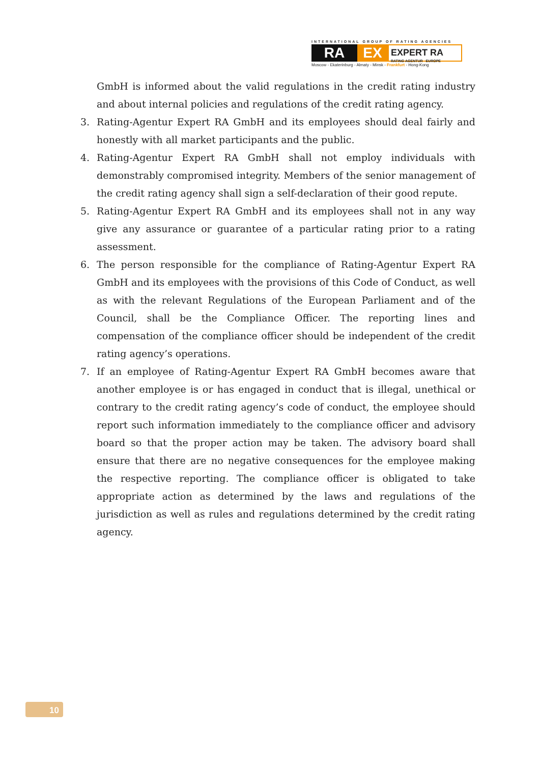INTERNATIONAL GROUP OF RATING AGENCIES
RA EX
EXPERT RA
RATING AGENTUR EUROPE
Moscow - Ekaterinburg - Almaty - Minsk - Frankfurt - Hong-Kong
GmbH is informed about the valid regulations in the credit rating industry and about internal policies and regulations of the credit rating agency.
3. Rating-Agentur Expert RA GmbH and its employees should deal fairly and honestly with all market participants and the public.
4. Rating-Agentur Expert RA GmbH shall not employ individuals with demonstrably compromised integrity. Members of the senior management of the credit rating agency shall sign a self-declaration of their good repute.
5. Rating-Agentur Expert RA GmbH and its employees shall not in any way give any assurance or guarantee of a particular rating prior to a rating assessment.
6. The person responsible for the compliance of Rating-Agentur Expert RA GmbH and its employees with the provisions of this Code of Conduct, as well as with the relevant Regulations of the European Parliament and of the Council, shall be the Compliance Officer. The reporting lines and compensation of the compliance officer should be independent of the credit rating agency’s operations.
7. If an employee of Rating-Agentur Expert RA GmbH becomes aware that another employee is or has engaged in conduct that is illegal, unethical or contrary to the credit rating agency’s code of conduct, the employee should report such information immediately to the compliance officer and advisory board so that the proper action may be taken. The advisory board shall ensure that there are no negative consequences for the employee making the respective reporting. The compliance officer is obligated to take appropriate action as determined by the laws and regulations of the jurisdiction as well as rules and regulations determined by the credit rating agency.
10